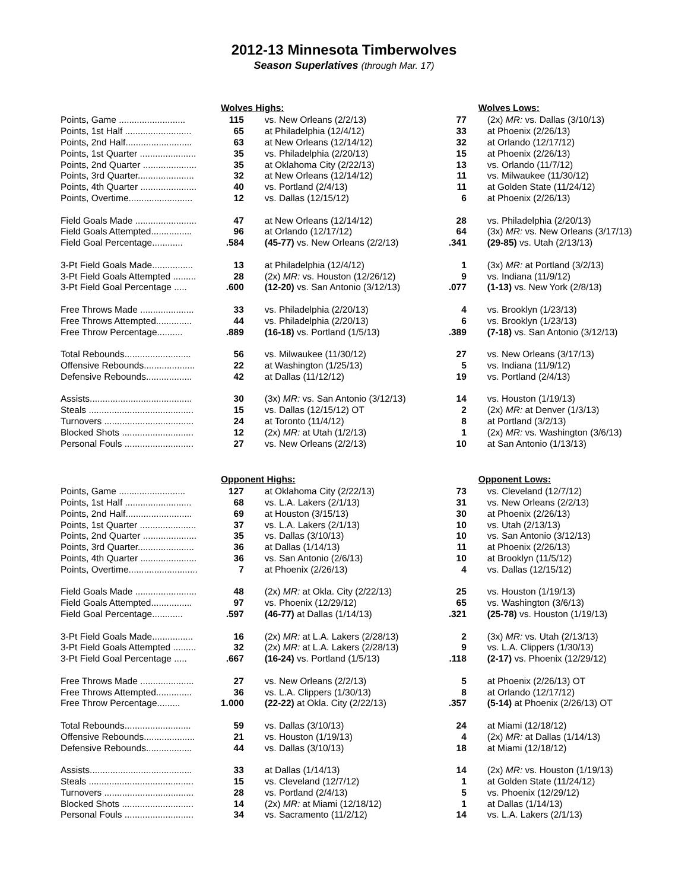2012-13 Minnesota Timberwolves
Season Superlatives (through Mar. 17)
| | Wolves Highs: | | | Wolves Lows: |
| --- | --- | --- | --- | --- |
| Points, Game .......................... | 115 | vs. New Orleans (2/2/13) | 77 | (2x) MR: vs. Dallas (3/10/13) |
| Points, 1st Half .......................... | 65 | at Philadelphia (12/4/12) | 33 | at Phoenix (2/26/13) |
| Points, 2nd Half.......................... | 63 | at New Orleans (12/14/12) | 32 | at Orlando (12/17/12) |
| Points, 1st Quarter ...................... | 35 | vs. Philadelphia (2/20/13) | 15 | at Phoenix (2/26/13) |
| Points, 2nd Quarter ..................... | 35 | at Oklahoma City (2/22/13) | 13 | vs. Orlando (11/7/12) |
| Points, 3rd Quarter...................... | 32 | at New Orleans (12/14/12) | 11 | vs. Milwaukee (11/30/12) |
| Points, 4th Quarter ...................... | 40 | vs. Portland (2/4/13) | 11 | at Golden State (11/24/12) |
| Points, Overtime......................... | 12 | vs. Dallas (12/15/12) | 6 | at Phoenix (2/26/13) |
| Field Goals Made ........................ | 47 | at New Orleans (12/14/12) | 28 | vs. Philadelphia (2/20/13) |
| Field Goals Attempted................ | 96 | at Orlando (12/17/12) | 64 | (3x) MR: vs. New Orleans (3/17/13) |
| Field Goal Percentage............ | .584 | (45-77) vs. New Orleans (2/2/13) | .341 | (29-85) vs. Utah (2/13/13) |
| 3-Pt Field Goals Made................ | 13 | at Philadelphia (12/4/12) | 1 | (3x) MR: at Portland (3/2/13) |
| 3-Pt Field Goals Attempted ......... | 28 | (2x) MR: vs. Houston (12/26/12) | 9 | vs. Indiana (11/9/12) |
| 3-Pt Field Goal Percentage ..... | .600 | (12-20) vs. San Antonio (3/12/13) | .077 | (1-13) vs. New York (2/8/13) |
| Free Throws Made ..................... | 33 | vs. Philadelphia (2/20/13) | 4 | vs. Brooklyn (1/23/13) |
| Free Throws Attempted.............. | 44 | vs. Philadelphia (2/20/13) | 6 | vs. Brooklyn (1/23/13) |
| Free Throw Percentage.......... | .889 | (16-18) vs. Portland (1/5/13) | .389 | (7-18) vs. San Antonio (3/12/13) |
| Total Rebounds.......................... | 56 | vs. Milwaukee (11/30/12) | 27 | vs. New Orleans (3/17/13) |
| Offensive Rebounds.................... | 22 | at Washington (1/25/13) | 5 | vs. Indiana (11/9/12) |
| Defensive Rebounds.................. | 42 | at Dallas (11/12/12) | 19 | vs. Portland (2/4/13) |
| Assists........................................ | 30 | (3x) MR: vs. San Antonio (3/12/13) | 14 | vs. Houston (1/19/13) |
| Steals ......................................... | 15 | vs. Dallas (12/15/12) OT | 2 | (2x) MR: at Denver (1/3/13) |
| Turnovers ................................... | 24 | at Toronto (11/4/12) | 8 | at Portland (3/2/13) |
| Blocked Shots ............................ | 12 | (2x) MR: at Utah (1/2/13) | 1 | (2x) MR: vs. Washington (3/6/13) |
| Personal Fouls ........................... | 27 | vs. New Orleans (2/2/13) | 10 | at San Antonio (1/13/13) |
| | Opponent Highs: | | | Opponent Lows: |
| Points, Game .......................... | 127 | at Oklahoma City (2/22/13) | 73 | vs. Cleveland (12/7/12) |
| Points, 1st Half .......................... | 68 | vs. L.A. Lakers (2/1/13) | 31 | vs. New Orleans (2/2/13) |
| Points, 2nd Half.......................... | 69 | at Houston (3/15/13) | 30 | at Phoenix (2/26/13) |
| Points, 1st Quarter ...................... | 37 | vs. L.A. Lakers (2/1/13) | 10 | vs. Utah (2/13/13) |
| Points, 2nd Quarter ..................... | 35 | vs. Dallas (3/10/13) | 10 | vs. San Antonio (3/12/13) |
| Points, 3rd Quarter...................... | 36 | at Dallas (1/14/13) | 11 | at Phoenix (2/26/13) |
| Points, 4th Quarter ...................... | 36 | vs. San Antonio (2/6/13) | 10 | at Brooklyn (11/5/12) |
| Points, Overtime........................... | 7 | at Phoenix (2/26/13) | 4 | vs. Dallas (12/15/12) |
| Field Goals Made ........................ | 48 | (2x) MR: at Okla. City (2/22/13) | 25 | vs. Houston (1/19/13) |
| Field Goals Attempted................ | 97 | vs. Phoenix (12/29/12) | 65 | vs. Washington (3/6/13) |
| Field Goal Percentage............ | .597 | (46-77) at Dallas (1/14/13) | .321 | (25-78) vs. Houston (1/19/13) |
| 3-Pt Field Goals Made................ | 16 | (2x) MR: at L.A. Lakers (2/28/13) | 2 | (3x) MR: vs. Utah (2/13/13) |
| 3-Pt Field Goals Attempted ......... | 32 | (2x) MR: at L.A. Lakers (2/28/13) | 9 | vs. L.A. Clippers (1/30/13) |
| 3-Pt Field Goal Percentage ..... | .667 | (16-24) vs. Portland (1/5/13) | .118 | (2-17) vs. Phoenix (12/29/12) |
| Free Throws Made ..................... | 27 | vs. New Orleans (2/2/13) | 5 | at Phoenix (2/26/13) OT |
| Free Throws Attempted.............. | 36 | vs. L.A. Clippers (1/30/13) | 8 | at Orlando (12/17/12) |
| Free Throw Percentage......... | 1.000 | (22-22) at Okla. City (2/22/13) | .357 | (5-14) at Phoenix (2/26/13) OT |
| Total Rebounds.......................... | 59 | vs. Dallas (3/10/13) | 24 | at Miami (12/18/12) |
| Offensive Rebounds.................... | 21 | vs. Houston (1/19/13) | 4 | (2x) MR: at Dallas (1/14/13) |
| Defensive Rebounds.................. | 44 | vs. Dallas (3/10/13) | 18 | at Miami (12/18/12) |
| Assists........................................ | 33 | at Dallas (1/14/13) | 14 | (2x) MR: vs. Houston (1/19/13) |
| Steals ......................................... | 15 | vs. Cleveland (12/7/12) | 1 | at Golden State (11/24/12) |
| Turnovers ................................... | 28 | vs. Portland (2/4/13) | 5 | vs. Phoenix (12/29/12) |
| Blocked Shots ............................ | 14 | (2x) MR: at Miami (12/18/12) | 1 | at Dallas (1/14/13) |
| Personal Fouls ........................... | 34 | vs. Sacramento (11/2/12) | 14 | vs. L.A. Lakers (2/1/13) |